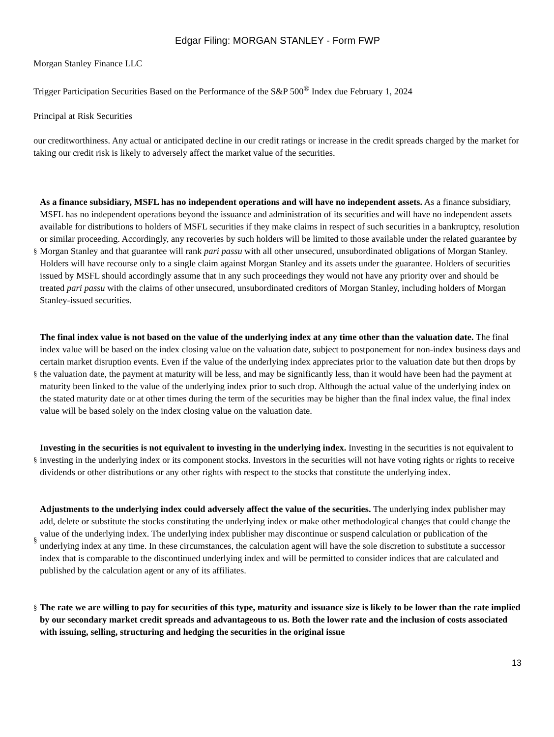Edgar Filing: MORGAN STANLEY - Form FWP
Morgan Stanley Finance LLC
Trigger Participation Securities Based on the Performance of the S&P 500<sup>®</sup> Index due February 1, 2024
Principal at Risk Securities
our creditworthiness. Any actual or anticipated decline in our credit ratings or increase in the credit spreads charged by the market for taking our credit risk is likely to adversely affect the market value of the securities.
§
As a finance subsidiary, MSFL has no independent operations and will have no independent assets. As a finance subsidiary, MSFL has no independent operations beyond the issuance and administration of its securities and will have no independent assets available for distributions to holders of MSFL securities if they make claims in respect of such securities in a bankruptcy, resolution or similar proceeding. Accordingly, any recoveries by such holders will be limited to those available under the related guarantee by Morgan Stanley and that guarantee will rank pari passu with all other unsecured, unsubordinated obligations of Morgan Stanley. Holders will have recourse only to a single claim against Morgan Stanley and its assets under the guarantee. Holders of securities issued by MSFL should accordingly assume that in any such proceedings they would not have any priority over and should be treated pari passu with the claims of other unsecured, unsubordinated creditors of Morgan Stanley, including holders of Morgan Stanley-issued securities.
§
The final index value is not based on the value of the underlying index at any time other than the valuation date. The final index value will be based on the index closing value on the valuation date, subject to postponement for non-index business days and certain market disruption events. Even if the value of the underlying index appreciates prior to the valuation date but then drops by the valuation date, the payment at maturity will be less, and may be significantly less, than it would have been had the payment at maturity been linked to the value of the underlying index prior to such drop. Although the actual value of the underlying index on the stated maturity date or at other times during the term of the securities may be higher than the final index value, the final index value will be based solely on the index closing value on the valuation date.
§
Investing in the securities is not equivalent to investing in the underlying index. Investing in the securities is not equivalent to investing in the underlying index or its component stocks. Investors in the securities will not have voting rights or rights to receive dividends or other distributions or any other rights with respect to the stocks that constitute the underlying index.
§
Adjustments to the underlying index could adversely affect the value of the securities. The underlying index publisher may add, delete or substitute the stocks constituting the underlying index or make other methodological changes that could change the value of the underlying index. The underlying index publisher may discontinue or suspend calculation or publication of the underlying index at any time. In these circumstances, the calculation agent will have the sole discretion to substitute a successor index that is comparable to the discontinued underlying index and will be permitted to consider indices that are calculated and published by the calculation agent or any of its affiliates.
§
The rate we are willing to pay for securities of this type, maturity and issuance size is likely to be lower than the rate implied by our secondary market credit spreads and advantageous to us. Both the lower rate and the inclusion of costs associated with issuing, selling, structuring and hedging the securities in the original issue
13